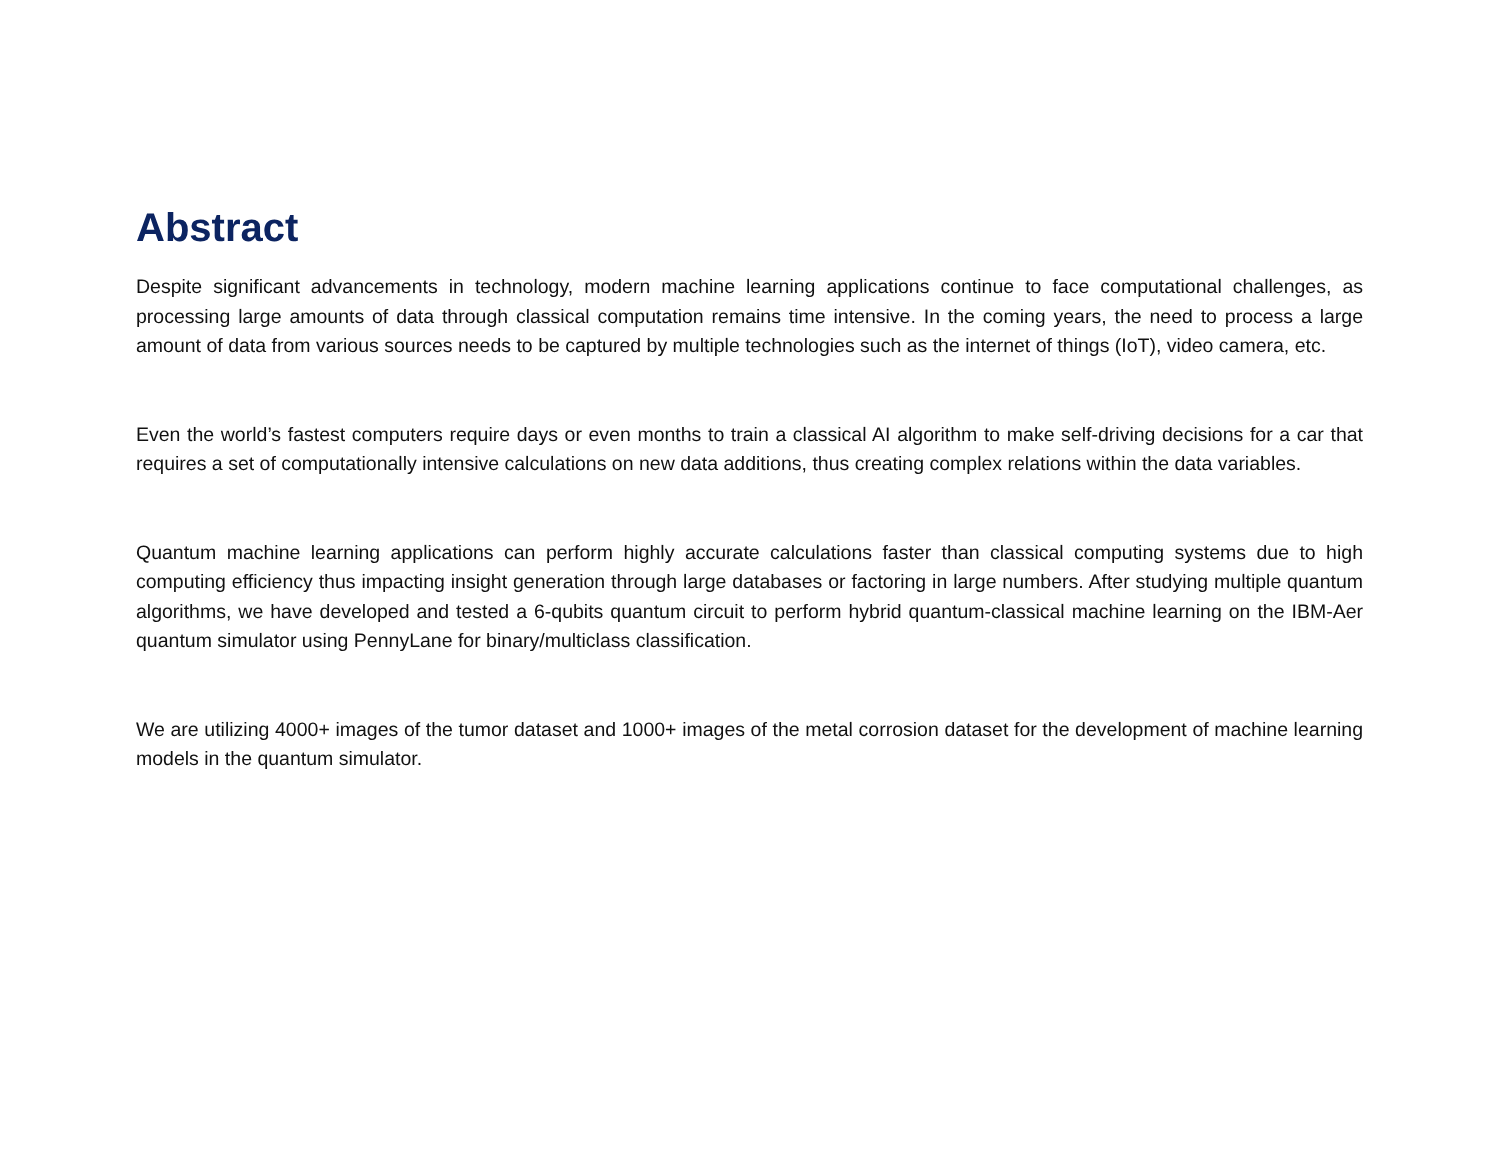Abstract
Despite significant advancements in technology, modern machine learning applications continue to face computational challenges, as processing large amounts of data through classical computation remains time intensive. In the coming years, the need to process a large amount of data from various sources needs to be captured by multiple technologies such as the internet of things (IoT), video camera, etc.
Even the world’s fastest computers require days or even months to train a classical AI algorithm to make self-driving decisions for a car that requires a set of computationally intensive calculations on new data additions, thus creating complex relations within the data variables.
Quantum machine learning applications can perform highly accurate calculations faster than classical computing systems due to high computing efficiency thus impacting insight generation through large databases or factoring in large numbers. After studying multiple quantum algorithms, we have developed and tested a 6-qubits quantum circuit to perform hybrid quantum-classical machine learning on the IBM-Aer quantum simulator using PennyLane for binary/multiclass classification.
We are utilizing 4000+ images of the tumor dataset and 1000+ images of the metal corrosion dataset for the development of machine learning models in the quantum simulator.